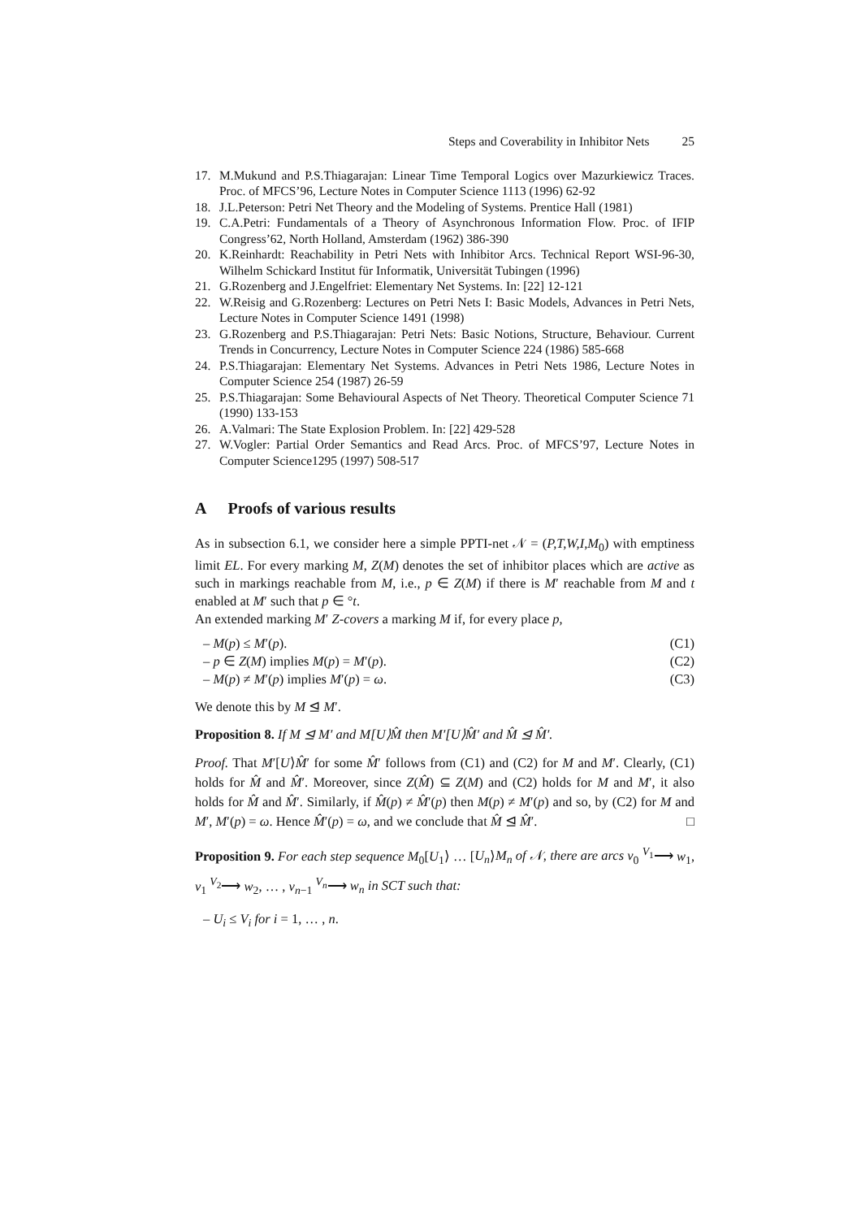Steps and Coverability in Inhibitor Nets 25
17. M.Mukund and P.S.Thiagarajan: Linear Time Temporal Logics over Mazurkiewicz Traces. Proc. of MFCS’96, Lecture Notes in Computer Science 1113 (1996) 62-92
18. J.L.Peterson: Petri Net Theory and the Modeling of Systems. Prentice Hall (1981)
19. C.A.Petri: Fundamentals of a Theory of Asynchronous Information Flow. Proc. of IFIP Congress’62, North Holland, Amsterdam (1962) 386-390
20. K.Reinhardt: Reachability in Petri Nets with Inhibitor Arcs. Technical Report WSI-96-30, Wilhelm Schickard Institut für Informatik, Universität Tubingen (1996)
21. G.Rozenberg and J.Engelfriet: Elementary Net Systems. In: [22] 12-121
22. W.Reisig and G.Rozenberg: Lectures on Petri Nets I: Basic Models, Advances in Petri Nets, Lecture Notes in Computer Science 1491 (1998)
23. G.Rozenberg and P.S.Thiagarajan: Petri Nets: Basic Notions, Structure, Behaviour. Current Trends in Concurrency, Lecture Notes in Computer Science 224 (1986) 585-668
24. P.S.Thiagarajan: Elementary Net Systems. Advances in Petri Nets 1986, Lecture Notes in Computer Science 254 (1987) 26-59
25. P.S.Thiagarajan: Some Behavioural Aspects of Net Theory. Theoretical Computer Science 71 (1990) 133-153
26. A.Valmari: The State Explosion Problem. In: [22] 429-528
27. W.Vogler: Partial Order Semantics and Read Arcs. Proc. of MFCS’97, Lecture Notes in Computer Science1295 (1997) 508-517
A Proofs of various results
As in subsection 6.1, we consider here a simple PPTI-net 𝒩 = (P,T,W,I,M<sub>0</sub>) with emptiness limit EL. For every marking M, Z(M) denotes the set of inhibitor places which are active as such in markings reachable from M, i.e., p ∈ Z(M) if there is M′ reachable from M and t enabled at M′ such that p ∈ °t.
An extended marking M′ Z-covers a marking M if, for every place p,
– M(p) ≤ M′(p). (C1)
– p ∈ Z(M) implies M(p) = M′(p). (C2)
– M(p) ≠ M′(p) implies M′(p) = ω. (C3)
We denote this by M ⊴ M′.
Proposition 8. If M ⊴ M′ and M[U⟩M̂ then M′[U⟩M̂′ and M̂ ⊴ M̂′.
Proof. That M′[U⟩M̂′ for some M̂′ follows from (C1) and (C2) for M and M′. Clearly, (C1) holds for M̂ and M̂′. Moreover, since Z(M̂) ⊆ Z(M) and (C2) holds for M and M′, it also holds for M̂ and M̂′. Similarly, if M̂(p) ≠ M̂′(p) then M(p) ≠ M′(p) and so, by (C2) for M and M′, M′(p) = ω. Hence M̂′(p) = ω, and we conclude that M̂ ⊴ M̂′. □
Proposition 9. For each step sequence M<sub>0</sub>[U<sub>1</sub>⟩ … [U<sub>n</sub>⟩M<sub>n</sub> of 𝒩, there are arcs v<sub>0</sub> <sup>V<sub>1</sub></sup>⟶ w<sub>1</sub>, v<sub>1</sub> <sup>V<sub>2</sub></sup>⟶ w<sub>2</sub>, … , v<sub>n−1</sub> <sup>V<sub>n</sub></sup>⟶ w<sub>n</sub> in SCT such that:
– U<sub>i</sub> ≤ V<sub>i</sub> for i = 1, … , n.